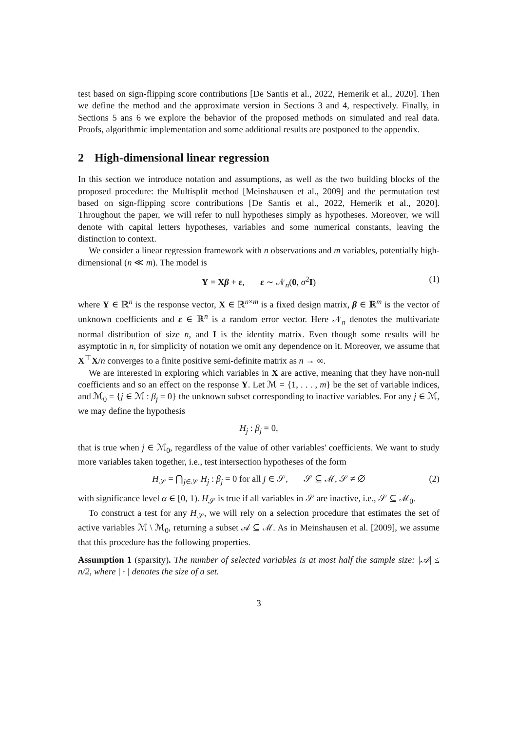test based on sign-flipping score contributions [De Santis et al., 2022, Hemerik et al., 2020]. Then we define the method and the approximate version in Sections 3 and 4, respectively. Finally, in Sections 5 ans 6 we explore the behavior of the proposed methods on simulated and real data. Proofs, algorithmic implementation and some additional results are postponed to the appendix.
2 High-dimensional linear regression
In this section we introduce notation and assumptions, as well as the two building blocks of the proposed procedure: the Multisplit method [Meinshausen et al., 2009] and the permutation test based on sign-flipping score contributions [De Santis et al., 2022, Hemerik et al., 2020]. Throughout the paper, we will refer to null hypotheses simply as hypotheses. Moreover, we will denote with capital letters hypotheses, variables and some numerical constants, leaving the distinction to context.
We consider a linear regression framework with n observations and m variables, potentially high-dimensional (n ≪ m). The model is
Y = Xβ + ε, ε ∼ 𝒩<sub>n</sub>(0, σ<sup>2</sup>I) (1)
where Y ∈ ℝ<sup>n</sup> is the response vector, X ∈ ℝ<sup>n×m</sup> is a fixed design matrix, β ∈ ℝ<sup>m</sup> is the vector of unknown coefficients and ε ∈ ℝ<sup>n</sup> is a random error vector. Here 𝒩<sub>n</sub> denotes the multivariate normal distribution of size n, and I is the identity matrix. Even though some results will be asymptotic in n, for simplicity of notation we omit any dependence on it. Moreover, we assume that X<sup>⊤</sup>X/n converges to a finite positive semi-definite matrix as n → ∞.
We are interested in exploring which variables in X are active, meaning that they have non-null coefficients and so an effect on the response Y. Let ℳ = {1, . . . , m} be the set of variable indices, and ℳ<sub>0</sub> = {j ∈ ℳ : β<sub>j</sub> = 0} the unknown subset corresponding to inactive variables. For any j ∈ ℳ, we may define the hypothesis
H<sub>j</sub> : β<sub>j</sub> = 0,
that is true when j ∈ ℳ<sub>0</sub>, regardless of the value of other variables' coefficients. We want to study more variables taken together, i.e., test intersection hypotheses of the form
H<sub>𝒮</sub> = ⋂<sub>j∈𝒮</sub> H<sub>j</sub> : β<sub>j</sub> = 0 for all j ∈ 𝒮, 𝒮 ⊆ ℳ, 𝒮 ≠ ∅ (2)
with significance level α ∈ [0, 1). H<sub>𝒮</sub> is true if all variables in 𝒮 are inactive, i.e., 𝒮 ⊆ ℳ<sub>0</sub>.
To construct a test for any H<sub>𝒮</sub>, we will rely on a selection procedure that estimates the set of active variables ℳ \ ℳ<sub>0</sub>, returning a subset 𝒜 ⊆ ℳ. As in Meinshausen et al. [2009], we assume that this procedure has the following properties.
Assumption 1 (sparsity). The number of selected variables is at most half the sample size: |𝒜| ≤ n/2, where | · | denotes the size of a set.
3